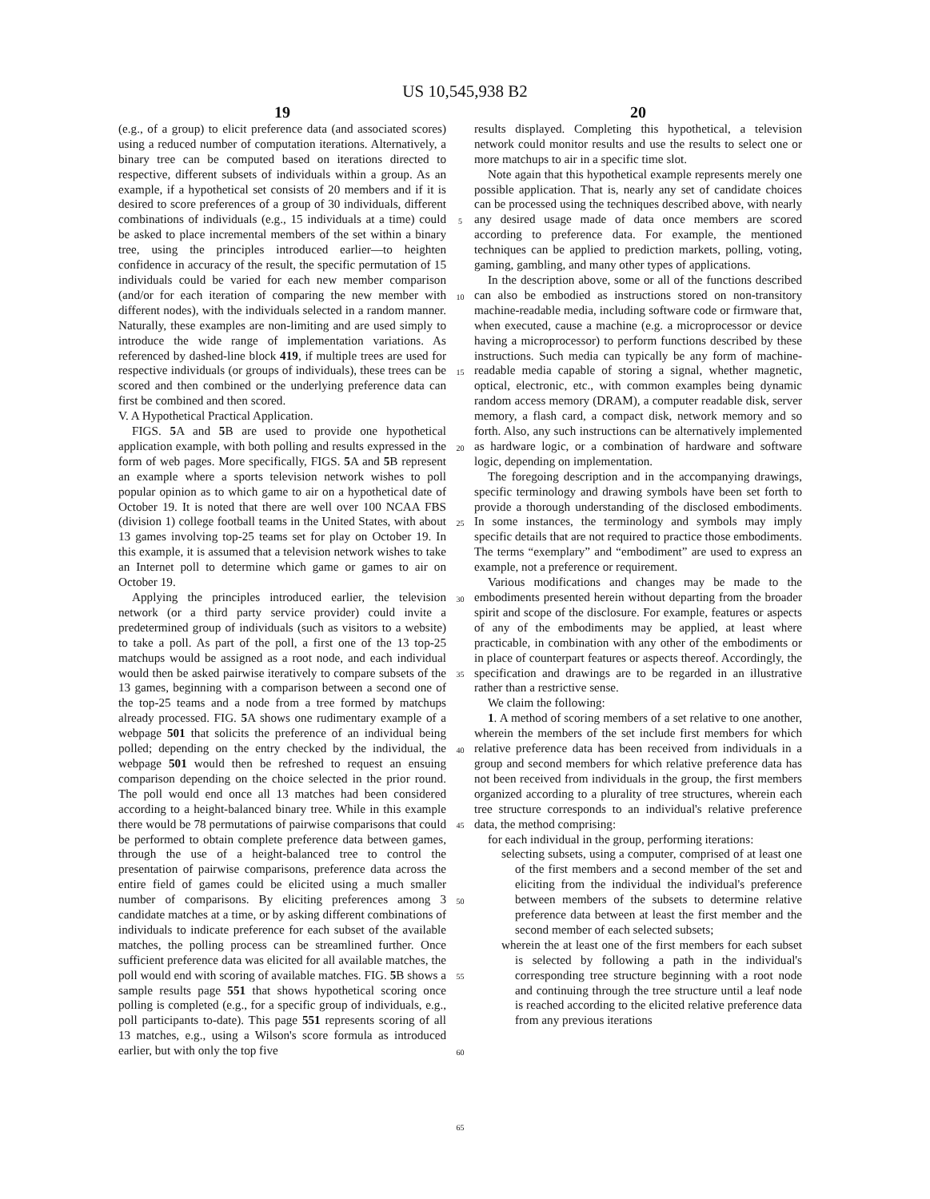US 10,545,938 B2
19
(e.g., of a group) to elicit preference data (and associated scores) using a reduced number of computation iterations. Alternatively, a binary tree can be computed based on iterations directed to respective, different subsets of individuals within a group. As an example, if a hypothetical set consists of 20 members and if it is desired to score preferences of a group of 30 individuals, different combinations of individuals (e.g., 15 individuals at a time) could be asked to place incremental members of the set within a binary tree, using the principles introduced earlier—to heighten confidence in accuracy of the result, the specific permutation of 15 individuals could be varied for each new member comparison (and/or for each iteration of comparing the new member with different nodes), with the individuals selected in a random manner. Naturally, these examples are non-limiting and are used simply to introduce the wide range of implementation variations. As referenced by dashed-line block 419, if multiple trees are used for respective individuals (or groups of individuals), these trees can be scored and then combined or the underlying preference data can first be combined and then scored.
V. A Hypothetical Practical Application.
FIGS. 5 A and 5 B are used to provide one hypothetical application example, with both polling and results expressed in the form of web pages. More specifically, FIGS. 5 A and 5 B represent an example where a sports television network wishes to poll popular opinion as to which game to air on a hypothetical date of October 19. It is noted that there are well over 100 NCAA FBS (division 1) college football teams in the United States, with about 13 games involving top-25 teams set for play on October 19. In this example, it is assumed that a television network wishes to take an Internet poll to determine which game or games to air on October 19.
Applying the principles introduced earlier, the television network (or a third party service provider) could invite a predetermined group of individuals (such as visitors to a website) to take a poll. As part of the poll, a first one of the 13 top-25 matchups would be assigned as a root node, and each individual would then be asked pairwise iteratively to compare subsets of the 13 games, beginning with a comparison between a second one of the top-25 teams and a node from a tree formed by matchups already processed. FIG. 5 A shows one rudimentary example of a webpage 501 that solicits the preference of an individual being polled; depending on the entry checked by the individual, the webpage 501 would then be refreshed to request an ensuing comparison depending on the choice selected in the prior round. The poll would end once all 13 matches had been considered according to a height-balanced binary tree. While in this example there would be 78 permutations of pairwise comparisons that could be performed to obtain complete preference data between games, through the use of a height-balanced tree to control the presentation of pairwise comparisons, preference data across the entire field of games could be elicited using a much smaller number of comparisons. By eliciting preferences among 3 candidate matches at a time, or by asking different combinations of individuals to indicate preference for each subset of the available matches, the polling process can be streamlined further. Once sufficient preference data was elicited for all available matches, the poll would end with scoring of available matches. FIG. 5 B shows a sample results page 551 that shows hypothetical scoring once polling is completed (e.g., for a specific group of individuals, e.g., poll participants to-date). This page 551 represents scoring of all 13 matches, e.g., using a Wilson's score formula as introduced earlier, but with only the top five
5
10
15
20
25
30
35
40
45
50
55
60
65
20
results displayed. Completing this hypothetical, a television network could monitor results and use the results to select one or more matchups to air in a specific time slot.
Note again that this hypothetical example represents merely one possible application. That is, nearly any set of candidate choices can be processed using the techniques described above, with nearly any desired usage made of data once members are scored according to preference data. For example, the mentioned techniques can be applied to prediction markets, polling, voting, gaming, gambling, and many other types of applications.
In the description above, some or all of the functions described can also be embodied as instructions stored on non-transitory machine-readable media, including software code or firmware that, when executed, cause a machine (e.g. a microprocessor or device having a microprocessor) to perform functions described by these instructions. Such media can typically be any form of machine-readable media capable of storing a signal, whether magnetic, optical, electronic, etc., with common examples being dynamic random access memory (DRAM), a computer readable disk, server memory, a flash card, a compact disk, network memory and so forth. Also, any such instructions can be alternatively implemented as hardware logic, or a combination of hardware and software logic, depending on implementation.
The foregoing description and in the accompanying drawings, specific terminology and drawing symbols have been set forth to provide a thorough understanding of the disclosed embodiments. In some instances, the terminology and symbols may imply specific details that are not required to practice those embodiments. The terms “exemplary” and “embodiment” are used to express an example, not a preference or requirement.
Various modifications and changes may be made to the embodiments presented herein without departing from the broader spirit and scope of the disclosure. For example, features or aspects of any of the embodiments may be applied, at least where practicable, in combination with any other of the embodiments or in place of counterpart features or aspects thereof. Accordingly, the specification and drawings are to be regarded in an illustrative rather than a restrictive sense.
We claim the following:
1. A method of scoring members of a set relative to one another, wherein the members of the set include first members for which relative preference data has been received from individuals in a group and second members for which relative preference data has not been received from individuals in the group, the first members organized according to a plurality of tree structures, wherein each tree structure corresponds to an individual's relative preference data, the method comprising:
for each individual in the group, performing iterations:
selecting subsets, using a computer, comprised of at least one of the first members and a second member of the set and eliciting from the individual the individual's preference between members of the subsets to determine relative preference data between at least the first member and the second member of each selected subsets;
wherein the at least one of the first members for each subset is selected by following a path in the individual's corresponding tree structure beginning with a root node and continuing through the tree structure until a leaf node is reached according to the elicited relative preference data from any previous iterations